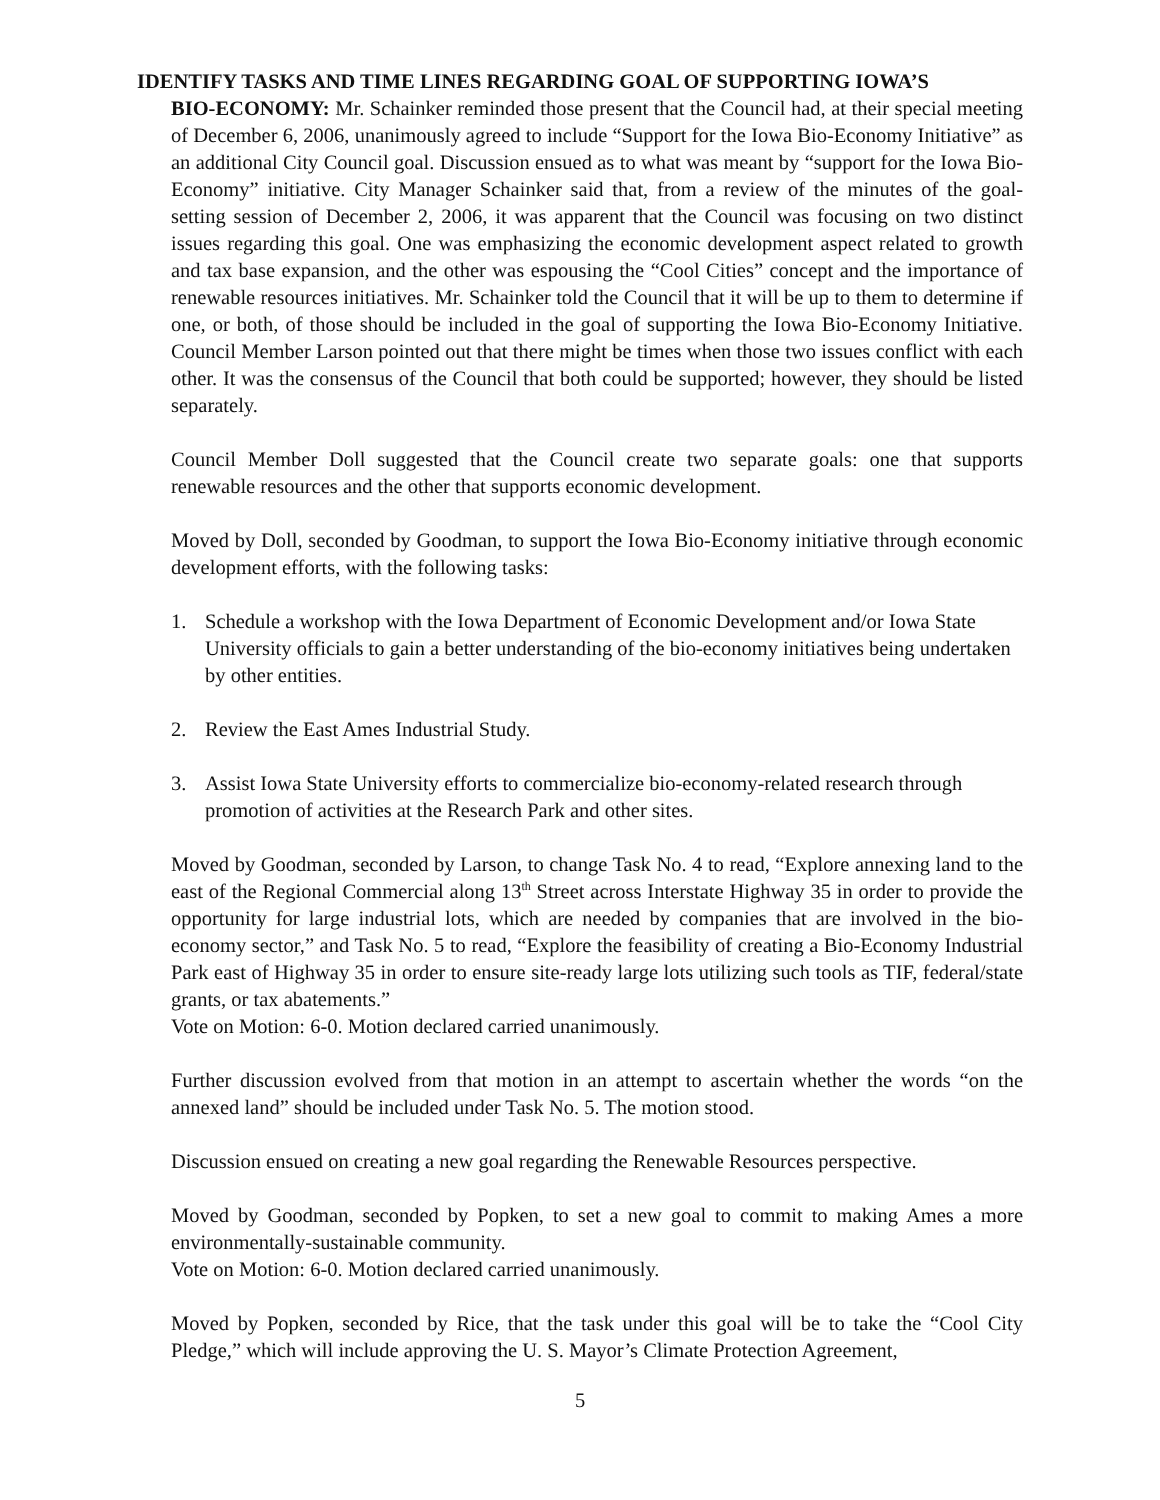IDENTIFY TASKS AND TIME LINES REGARDING GOAL OF SUPPORTING IOWA’S
BIO-ECONOMY: Mr. Schainker reminded those present that the Council had, at their special meeting of December 6, 2006, unanimously agreed to include “Support for the Iowa Bio-Economy Initiative” as an additional City Council goal. Discussion ensued as to what was meant by “support for the Iowa Bio-Economy” initiative. City Manager Schainker said that, from a review of the minutes of the goal-setting session of December 2, 2006, it was apparent that the Council was focusing on two distinct issues regarding this goal. One was emphasizing the economic development aspect related to growth and tax base expansion, and the other was espousing the “Cool Cities” concept and the importance of renewable resources initiatives. Mr. Schainker told the Council that it will be up to them to determine if one, or both, of those should be included in the goal of supporting the Iowa Bio-Economy Initiative. Council Member Larson pointed out that there might be times when those two issues conflict with each other. It was the consensus of the Council that both could be supported; however, they should be listed separately.
Council Member Doll suggested that the Council create two separate goals: one that supports renewable resources and the other that supports economic development.
Moved by Doll, seconded by Goodman, to support the Iowa Bio-Economy initiative through economic development efforts, with the following tasks:
1. Schedule a workshop with the Iowa Department of Economic Development and/or Iowa State University officials to gain a better understanding of the bio-economy initiatives being undertaken by other entities.
2. Review the East Ames Industrial Study.
3. Assist Iowa State University efforts to commercialize bio-economy-related research through promotion of activities at the Research Park and other sites.
Moved by Goodman, seconded by Larson, to change Task No. 4 to read, “Explore annexing land to the east of the Regional Commercial along 13<sup>th</sup> Street across Interstate Highway 35 in order to provide the opportunity for large industrial lots, which are needed by companies that are involved in the bio-economy sector,” and Task No. 5 to read, “Explore the feasibility of creating a Bio-Economy Industrial Park east of Highway 35 in order to ensure site-ready large lots utilizing such tools as TIF, federal/state grants, or tax abatements.”
Vote on Motion: 6-0. Motion declared carried unanimously.
Further discussion evolved from that motion in an attempt to ascertain whether the words “on the annexed land” should be included under Task No. 5. The motion stood.
Discussion ensued on creating a new goal regarding the Renewable Resources perspective.
Moved by Goodman, seconded by Popken, to set a new goal to commit to making Ames a more environmentally-sustainable community.
Vote on Motion: 6-0. Motion declared carried unanimously.
Moved by Popken, seconded by Rice, that the task under this goal will be to take the “Cool City Pledge,” which will include approving the U. S. Mayor’s Climate Protection Agreement,
5